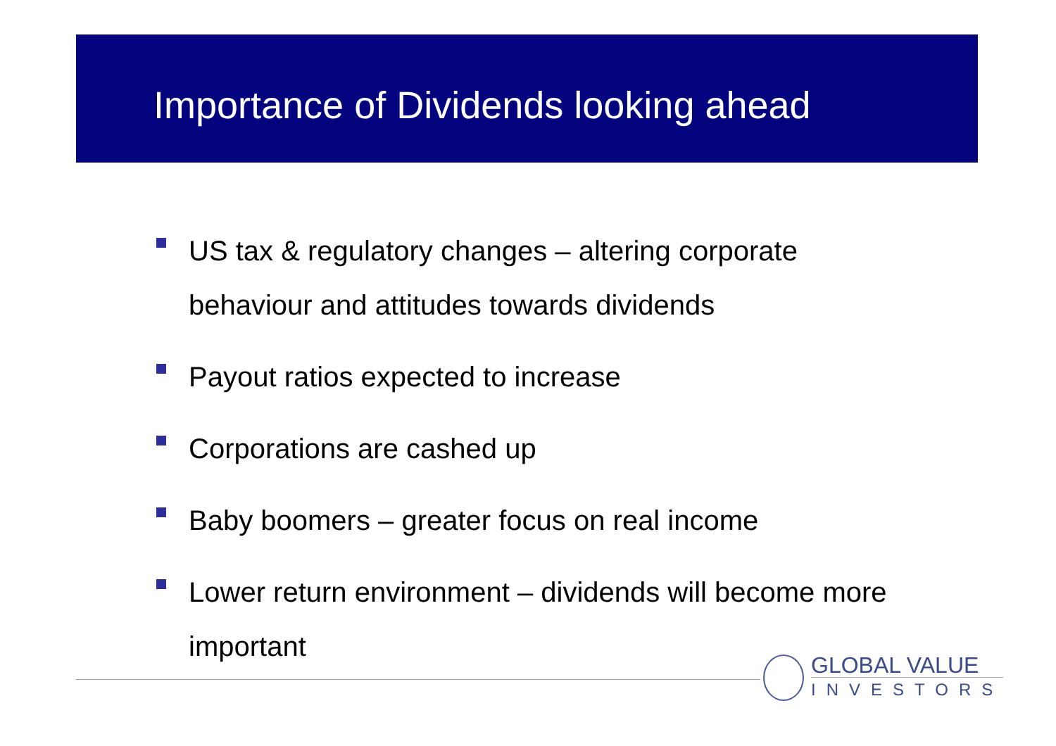Importance of Dividends looking ahead
US tax & regulatory changes – altering corporate behaviour and attitudes towards dividends
Payout ratios expected to increase
Corporations are cashed up
Baby boomers – greater focus on real income
Lower return environment – dividends will become more important
GLOBAL VALUE
INVESTORS